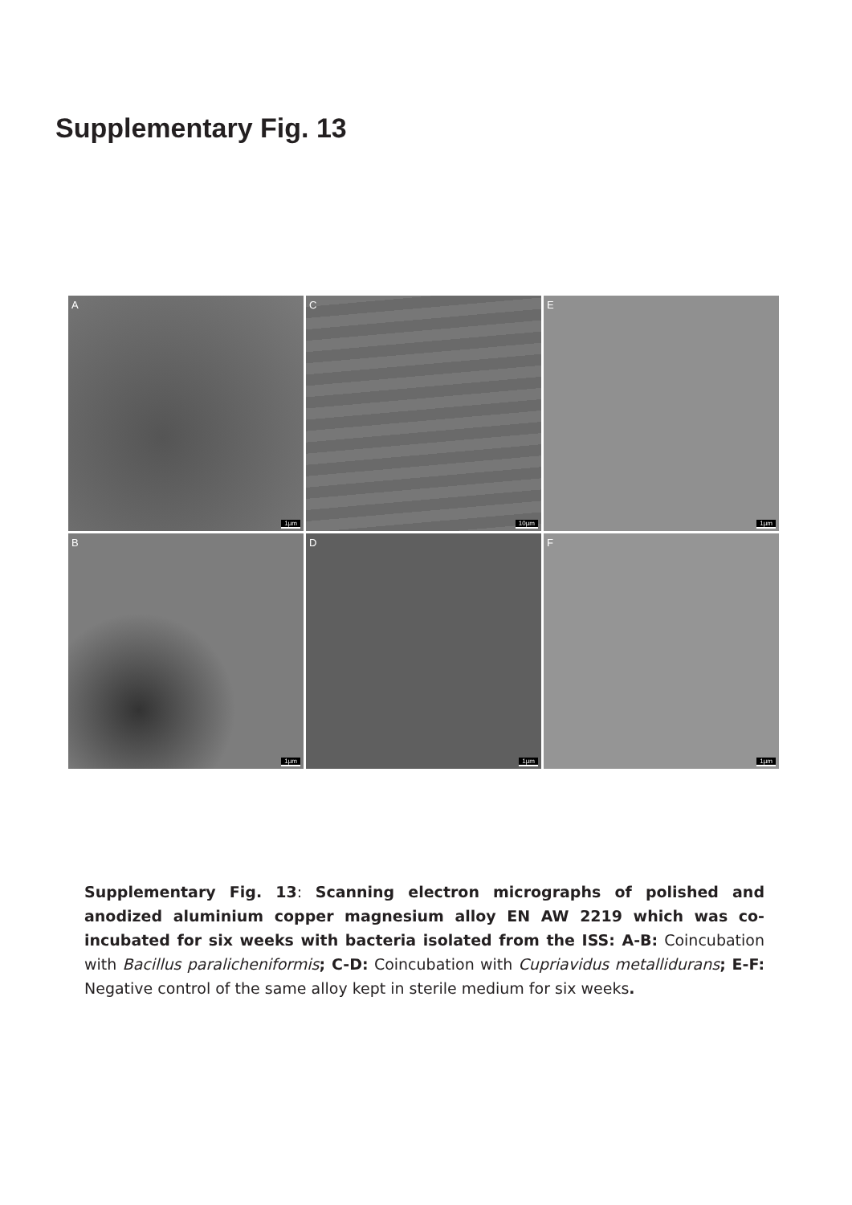Supplementary Fig. 13
A
1µm
C
10µm
E
1µm
B
1µm
D
1µm
F
1µm
Supplementary Fig. 13: Scanning electron micrographs of polished and anodized aluminium copper magnesium alloy EN AW 2219 which was co-incubated for six weeks with bacteria isolated from the ISS: A-B: Coincubation with Bacillus paralicheniformis; C-D: Coincubation with Cupriavidus metallidurans; E-F: Negative control of the same alloy kept in sterile medium for six weeks.